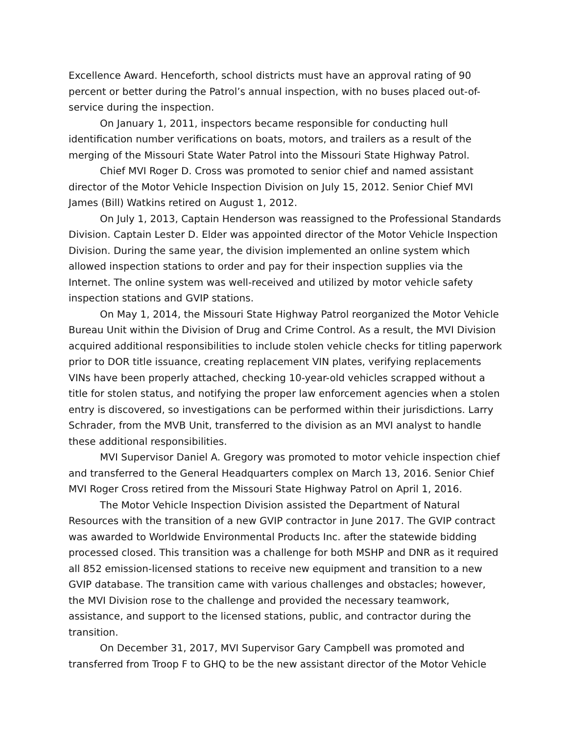Excellence Award. Henceforth, school districts must have an approval rating of 90 percent or better during the Patrol’s annual inspection, with no buses placed out-of-service during the inspection.
On January 1, 2011, inspectors became responsible for conducting hull identification number verifications on boats, motors, and trailers as a result of the merging of the Missouri State Water Patrol into the Missouri State Highway Patrol.
Chief MVI Roger D. Cross was promoted to senior chief and named assistant director of the Motor Vehicle Inspection Division on July 15, 2012. Senior Chief MVI James (Bill) Watkins retired on August 1, 2012.
On July 1, 2013, Captain Henderson was reassigned to the Professional Standards Division. Captain Lester D. Elder was appointed director of the Motor Vehicle Inspection Division. During the same year, the division implemented an online system which allowed inspection stations to order and pay for their inspection supplies via the Internet. The online system was well-received and utilized by motor vehicle safety inspection stations and GVIP stations.
On May 1, 2014, the Missouri State Highway Patrol reorganized the Motor Vehicle Bureau Unit within the Division of Drug and Crime Control. As a result, the MVI Division acquired additional responsibilities to include stolen vehicle checks for titling paperwork prior to DOR title issuance, creating replacement VIN plates, verifying replacements VINs have been properly attached, checking 10-year-old vehicles scrapped without a title for stolen status, and notifying the proper law enforcement agencies when a stolen entry is discovered, so investigations can be performed within their jurisdictions. Larry Schrader, from the MVB Unit, transferred to the division as an MVI analyst to handle these additional responsibilities.
MVI Supervisor Daniel A. Gregory was promoted to motor vehicle inspection chief and transferred to the General Headquarters complex on March 13, 2016. Senior Chief MVI Roger Cross retired from the Missouri State Highway Patrol on April 1, 2016.
The Motor Vehicle Inspection Division assisted the Department of Natural Resources with the transition of a new GVIP contractor in June 2017. The GVIP contract was awarded to Worldwide Environmental Products Inc. after the statewide bidding processed closed. This transition was a challenge for both MSHP and DNR as it required all 852 emission-licensed stations to receive new equipment and transition to a new GVIP database. The transition came with various challenges and obstacles; however, the MVI Division rose to the challenge and provided the necessary teamwork, assistance, and support to the licensed stations, public, and contractor during the transition.
On December 31, 2017, MVI Supervisor Gary Campbell was promoted and transferred from Troop F to GHQ to be the new assistant director of the Motor Vehicle